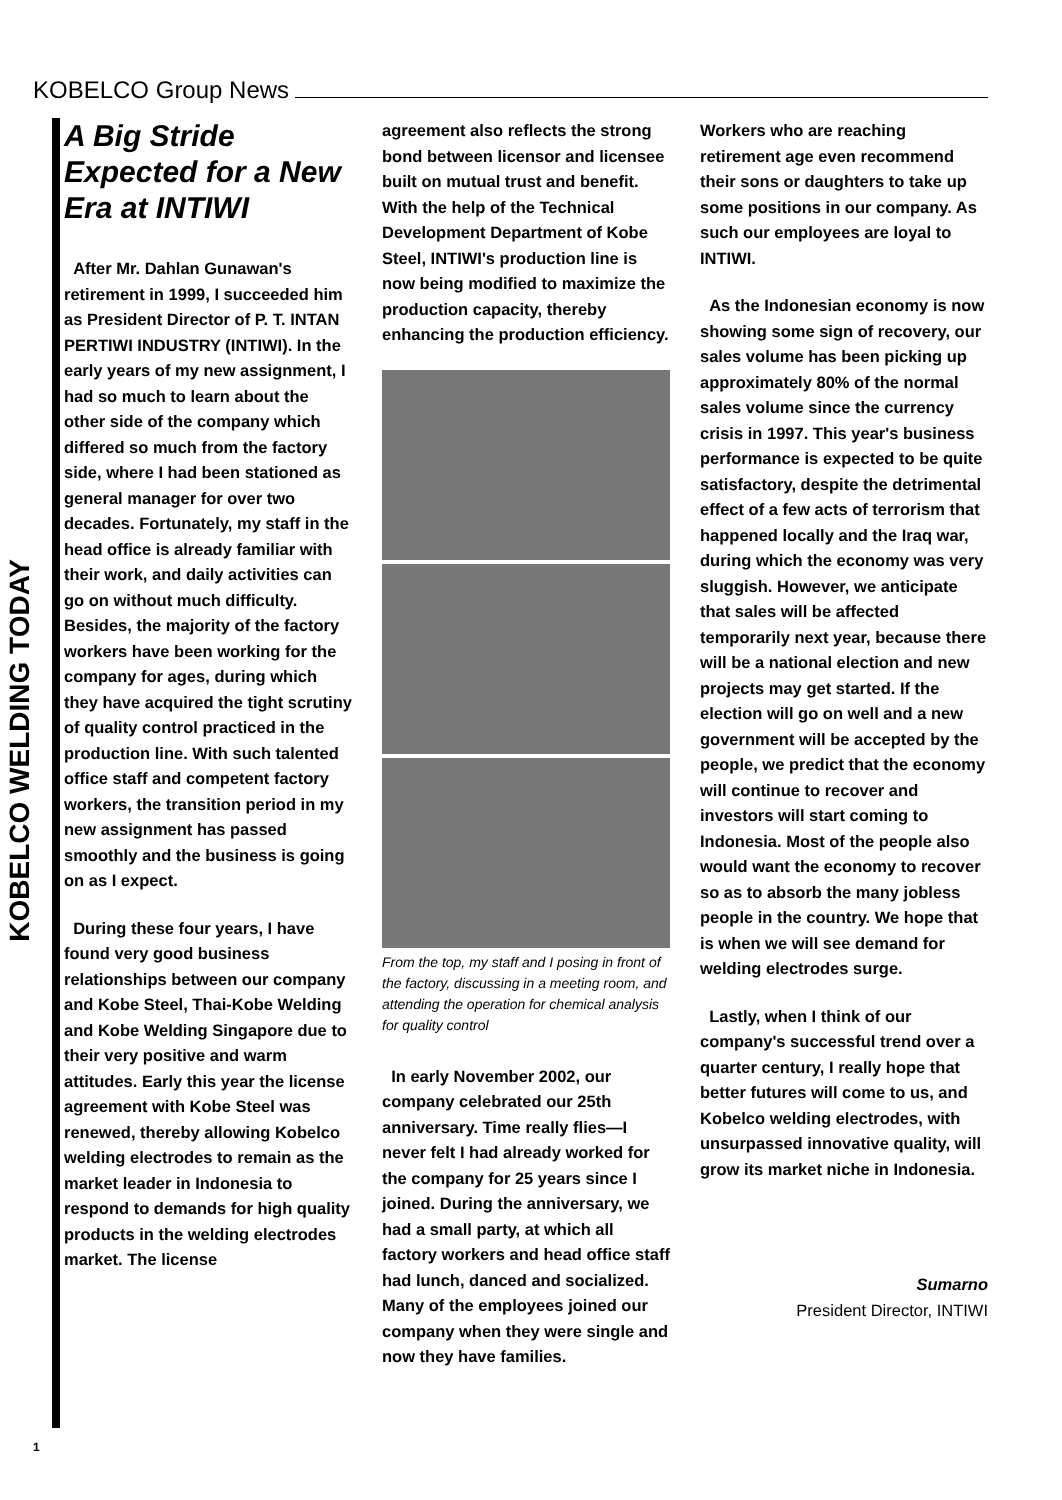KOBELCO Group News
KOBELCO WELDING TODAY
A Big Stride Expected for a New Era at INTIWI
After Mr. Dahlan Gunawan's retirement in 1999, I succeeded him as President Director of P. T. INTAN PERTIWI INDUSTRY (INTIWI). In the early years of my new assignment, I had so much to learn about the other side of the company which differed so much from the factory side, where I had been stationed as general manager for over two decades. Fortunately, my staff in the head office is already familiar with their work, and daily activities can go on without much difficulty. Besides, the majority of the factory workers have been working for the company for ages, during which they have acquired the tight scrutiny of quality control practiced in the production line. With such talented office staff and competent factory workers, the transition period in my new assignment has passed smoothly and the business is going on as I expect.
During these four years, I have found very good business relationships between our company and Kobe Steel, Thai-Kobe Welding and Kobe Welding Singapore due to their very positive and warm attitudes. Early this year the license agreement with Kobe Steel was renewed, thereby allowing Kobelco welding electrodes to remain as the market leader in Indonesia to respond to demands for high quality products in the welding electrodes market. The license
agreement also reflects the strong bond between licensor and licensee built on mutual trust and benefit. With the help of the Technical Development Department of Kobe Steel, INTIWI's production line is now being modified to maximize the production capacity, thereby enhancing the production efficiency.
From the top, my staff and I posing in front of the factory, discussing in a meeting room, and attending the operation for chemical analysis for quality control
In early November 2002, our company celebrated our 25th anniversary. Time really flies—I never felt I had already worked for the company for 25 years since I joined. During the anniversary, we had a small party, at which all factory workers and head office staff had lunch, danced and socialized. Many of the employees joined our company when they were single and now they have families.
Workers who are reaching retirement age even recommend their sons or daughters to take up some positions in our company. As such our employees are loyal to INTIWI.
As the Indonesian economy is now showing some sign of recovery, our sales volume has been picking up approximately 80% of the normal sales volume since the currency crisis in 1997. This year's business performance is expected to be quite satisfactory, despite the detrimental effect of a few acts of terrorism that happened locally and the Iraq war, during which the economy was very sluggish. However, we anticipate that sales will be affected temporarily next year, because there will be a national election and new projects may get started. If the election will go on well and a new government will be accepted by the people, we predict that the economy will continue to recover and investors will start coming to Indonesia. Most of the people also would want the economy to recover so as to absorb the many jobless people in the country. We hope that is when we will see demand for welding electrodes surge.
Lastly, when I think of our company's successful trend over a quarter century, I really hope that better futures will come to us, and Kobelco welding electrodes, with unsurpassed innovative quality, will grow its market niche in Indonesia.
Sumarno
President Director, INTIWI
1